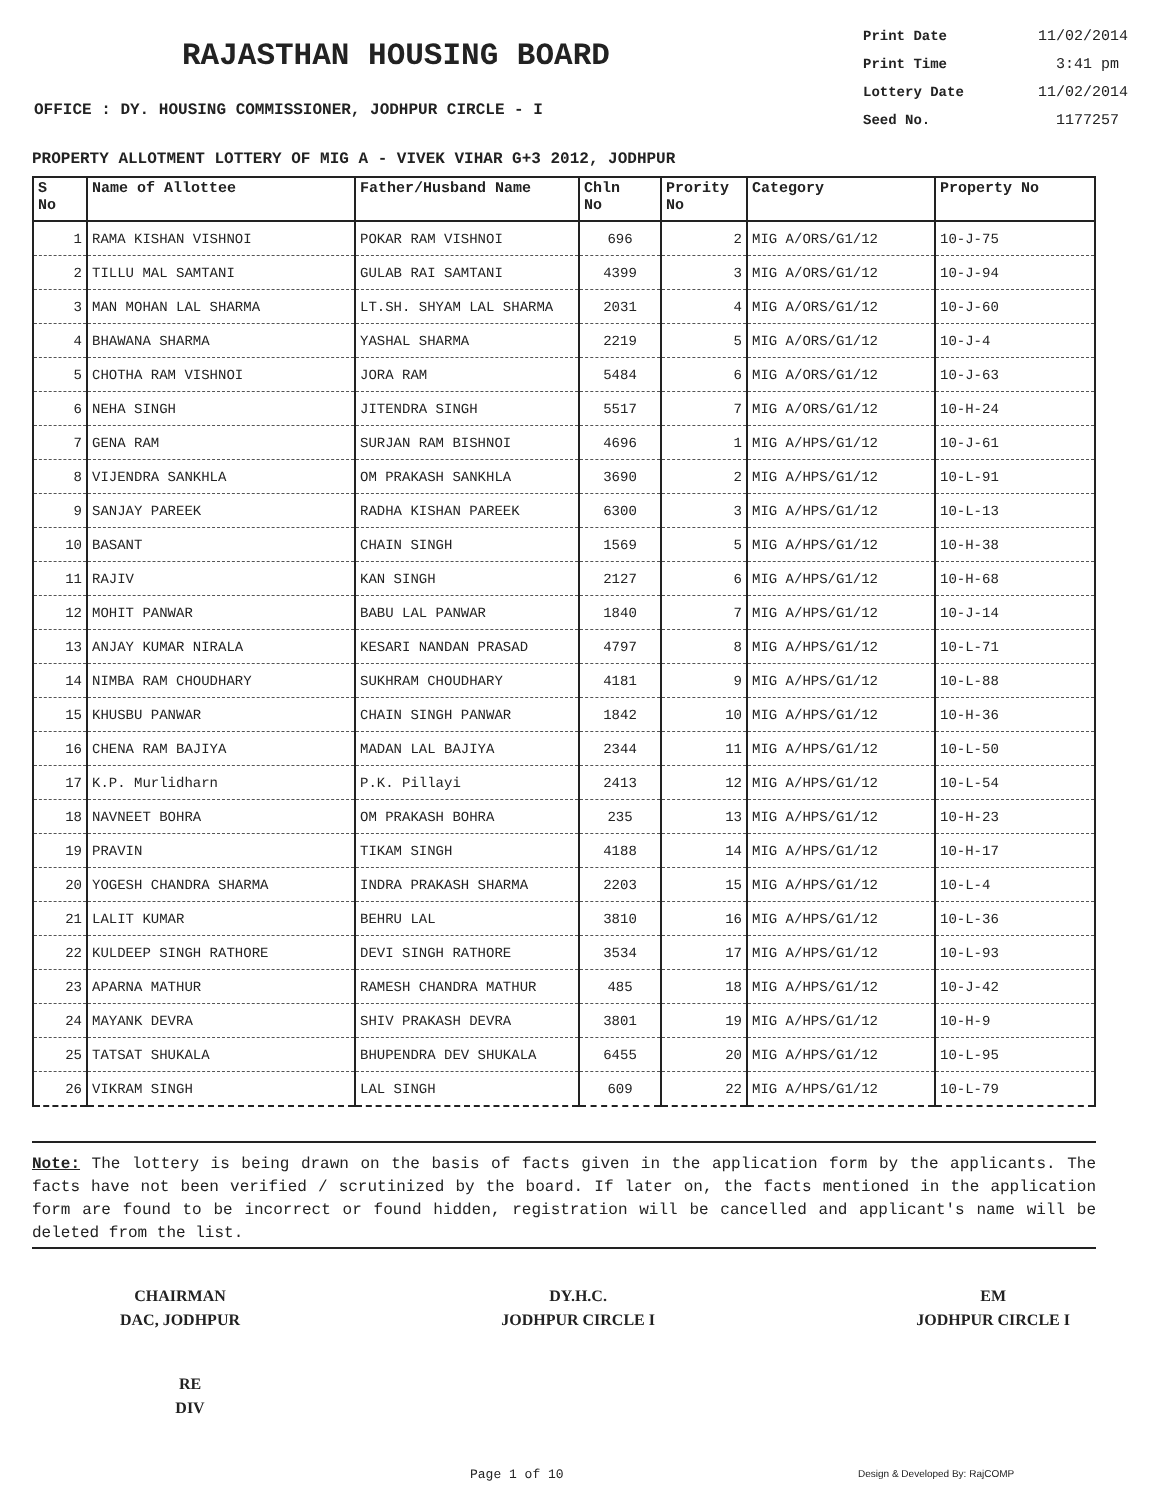RAJASTHAN HOUSING BOARD
OFFICE : DY. HOUSING COMMISSIONER, JODHPUR CIRCLE - I
Print Date 11/02/2014
Print Time 3:41 pm
Lottery Date 11/02/2014
Seed No. 1177257
PROPERTY ALLOTMENT LOTTERY OF MIG A - VIVEK VIHAR G+3 2012, JODHPUR
| S No | Name of Allottee | Father/Husband Name | Chln No | Prority No | Category | Property No |
| --- | --- | --- | --- | --- | --- | --- |
| 1 | RAMA KISHAN VISHNOI | POKAR RAM VISHNOI | 696 | 2 | MIG A/ORS/G1/12 | 10-J-75 |
| 2 | TILLU MAL SAMTANI | GULAB RAI SAMTANI | 4399 | 3 | MIG A/ORS/G1/12 | 10-J-94 |
| 3 | MAN MOHAN LAL SHARMA | LT.SH. SHYAM LAL SHARMA | 2031 | 4 | MIG A/ORS/G1/12 | 10-J-60 |
| 4 | BHAWANA SHARMA | YASHAL SHARMA | 2219 | 5 | MIG A/ORS/G1/12 | 10-J-4 |
| 5 | CHOTHA RAM VISHNOI | JORA RAM | 5484 | 6 | MIG A/ORS/G1/12 | 10-J-63 |
| 6 | NEHA SINGH | JITENDRA SINGH | 5517 | 7 | MIG A/ORS/G1/12 | 10-H-24 |
| 7 | GENA RAM | SURJAN RAM BISHNOI | 4696 | 1 | MIG A/HPS/G1/12 | 10-J-61 |
| 8 | VIJENDRA SANKHLA | OM PRAKASH SANKHLA | 3690 | 2 | MIG A/HPS/G1/12 | 10-L-91 |
| 9 | SANJAY PAREEK | RADHA KISHAN PAREEK | 6300 | 3 | MIG A/HPS/G1/12 | 10-L-13 |
| 10 | BASANT | CHAIN SINGH | 1569 | 5 | MIG A/HPS/G1/12 | 10-H-38 |
| 11 | RAJIV | KAN SINGH | 2127 | 6 | MIG A/HPS/G1/12 | 10-H-68 |
| 12 | MOHIT PANWAR | BABU LAL PANWAR | 1840 | 7 | MIG A/HPS/G1/12 | 10-J-14 |
| 13 | ANJAY KUMAR NIRALA | KESARI NANDAN PRASAD | 4797 | 8 | MIG A/HPS/G1/12 | 10-L-71 |
| 14 | NIMBA RAM CHOUDHARY | SUKHRAM CHOUDHARY | 4181 | 9 | MIG A/HPS/G1/12 | 10-L-88 |
| 15 | KHUSBU PANWAR | CHAIN SINGH PANWAR | 1842 | 10 | MIG A/HPS/G1/12 | 10-H-36 |
| 16 | CHENA RAM BAJIYA | MADAN LAL BAJIYA | 2344 | 11 | MIG A/HPS/G1/12 | 10-L-50 |
| 17 | K.P. Murlidharn | P.K. Pillayi | 2413 | 12 | MIG A/HPS/G1/12 | 10-L-54 |
| 18 | NAVNEET BOHRA | OM PRAKASH BOHRA | 235 | 13 | MIG A/HPS/G1/12 | 10-H-23 |
| 19 | PRAVIN | TIKAM SINGH | 4188 | 14 | MIG A/HPS/G1/12 | 10-H-17 |
| 20 | YOGESH CHANDRA SHARMA | INDRA PRAKASH SHARMA | 2203 | 15 | MIG A/HPS/G1/12 | 10-L-4 |
| 21 | LALIT KUMAR | BEHRU LAL | 3810 | 16 | MIG A/HPS/G1/12 | 10-L-36 |
| 22 | KULDEEP SINGH RATHORE | DEVI SINGH RATHORE | 3534 | 17 | MIG A/HPS/G1/12 | 10-L-93 |
| 23 | APARNA MATHUR | RAMESH CHANDRA MATHUR | 485 | 18 | MIG A/HPS/G1/12 | 10-J-42 |
| 24 | MAYANK DEVRA | SHIV PRAKASH DEVRA | 3801 | 19 | MIG A/HPS/G1/12 | 10-H-9 |
| 25 | TATSAT SHUKALA | BHUPENDRA DEV SHUKALA | 6455 | 20 | MIG A/HPS/G1/12 | 10-L-95 |
| 26 | VIKRAM SINGH | LAL SINGH | 609 | 22 | MIG A/HPS/G1/12 | 10-L-79 |
Note: The lottery is being drawn on the basis of facts given in the application form by the applicants. The facts have not been verified / scrutinized by the board. If later on, the facts mentioned in the application form are found to be incorrect or found hidden, registration will be cancelled and applicant's name will be deleted from the list.
CHAIRMAN
DAC, JODHPUR
DY.H.C.
JODHPUR CIRCLE I
EM
JODHPUR CIRCLE I
RE
DIV
Page 1 of 10 Design & Developed By: RajCOMP